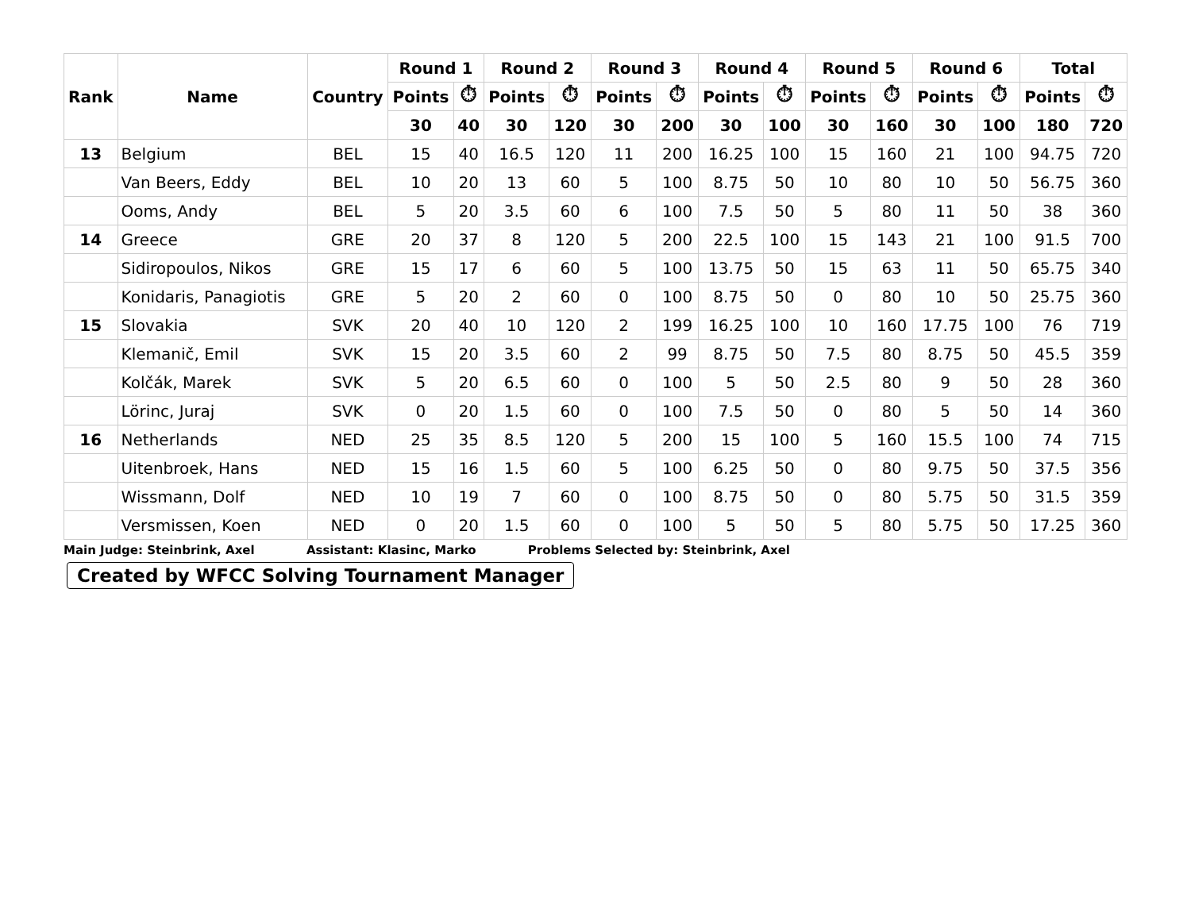| Rank | Name | Country | Round 1 | | Round 2 | | Round 3 | | Round 4 | | Round 5 | | Round 6 | | Total | |
| --- | --- | --- | --- | --- | --- | --- | --- | --- | --- | --- | --- | --- | --- | --- | --- | --- |
| | | | Points | ⏱ | Points | ⏱ | Points | ⏱ | Points | ⏱ | Points | ⏱ | Points | ⏱ | Points | ⏱ |
| | | | 30 | 40 | 30 | 120 | 30 | 200 | 30 | 100 | 30 | 160 | 30 | 100 | 180 | 720 |
| 13 | Belgium | BEL | 15 | 40 | 16.5 | 120 | 11 | 200 | 16.25 | 100 | 15 | 160 | 21 | 100 | 94.75 | 720 |
| | Van Beers, Eddy | BEL | 10 | 20 | 13 | 60 | 5 | 100 | 8.75 | 50 | 10 | 80 | 10 | 50 | 56.75 | 360 |
| | Ooms, Andy | BEL | 5 | 20 | 3.5 | 60 | 6 | 100 | 7.5 | 50 | 5 | 80 | 11 | 50 | 38 | 360 |
| 14 | Greece | GRE | 20 | 37 | 8 | 120 | 5 | 200 | 22.5 | 100 | 15 | 143 | 21 | 100 | 91.5 | 700 |
| | Sidiropoulos, Nikos | GRE | 15 | 17 | 6 | 60 | 5 | 100 | 13.75 | 50 | 15 | 63 | 11 | 50 | 65.75 | 340 |
| | Konidaris, Panagiotis | GRE | 5 | 20 | 2 | 60 | 0 | 100 | 8.75 | 50 | 0 | 80 | 10 | 50 | 25.75 | 360 |
| 15 | Slovakia | SVK | 20 | 40 | 10 | 120 | 2 | 199 | 16.25 | 100 | 10 | 160 | 17.75 | 100 | 76 | 719 |
| | Klemanič, Emil | SVK | 15 | 20 | 3.5 | 60 | 2 | 99 | 8.75 | 50 | 7.5 | 80 | 8.75 | 50 | 45.5 | 359 |
| | Kolčák, Marek | SVK | 5 | 20 | 6.5 | 60 | 0 | 100 | 5 | 50 | 2.5 | 80 | 9 | 50 | 28 | 360 |
| | Lörinc, Juraj | SVK | 0 | 20 | 1.5 | 60 | 0 | 100 | 7.5 | 50 | 0 | 80 | 5 | 50 | 14 | 360 |
| 16 | Netherlands | NED | 25 | 35 | 8.5 | 120 | 5 | 200 | 15 | 100 | 5 | 160 | 15.5 | 100 | 74 | 715 |
| | Uitenbroek, Hans | NED | 15 | 16 | 1.5 | 60 | 5 | 100 | 6.25 | 50 | 0 | 80 | 9.75 | 50 | 37.5 | 356 |
| | Wissmann, Dolf | NED | 10 | 19 | 7 | 60 | 0 | 100 | 8.75 | 50 | 0 | 80 | 5.75 | 50 | 31.5 | 359 |
| | Versmissen, Koen | NED | 0 | 20 | 1.5 | 60 | 0 | 100 | 5 | 50 | 5 | 80 | 5.75 | 50 | 17.25 | 360 |
Main Judge: Steinbrink, Axel Assistant: Klasinc, Marko Problems Selected by: Steinbrink, Axel
Created by WFCC Solving Tournament Manager